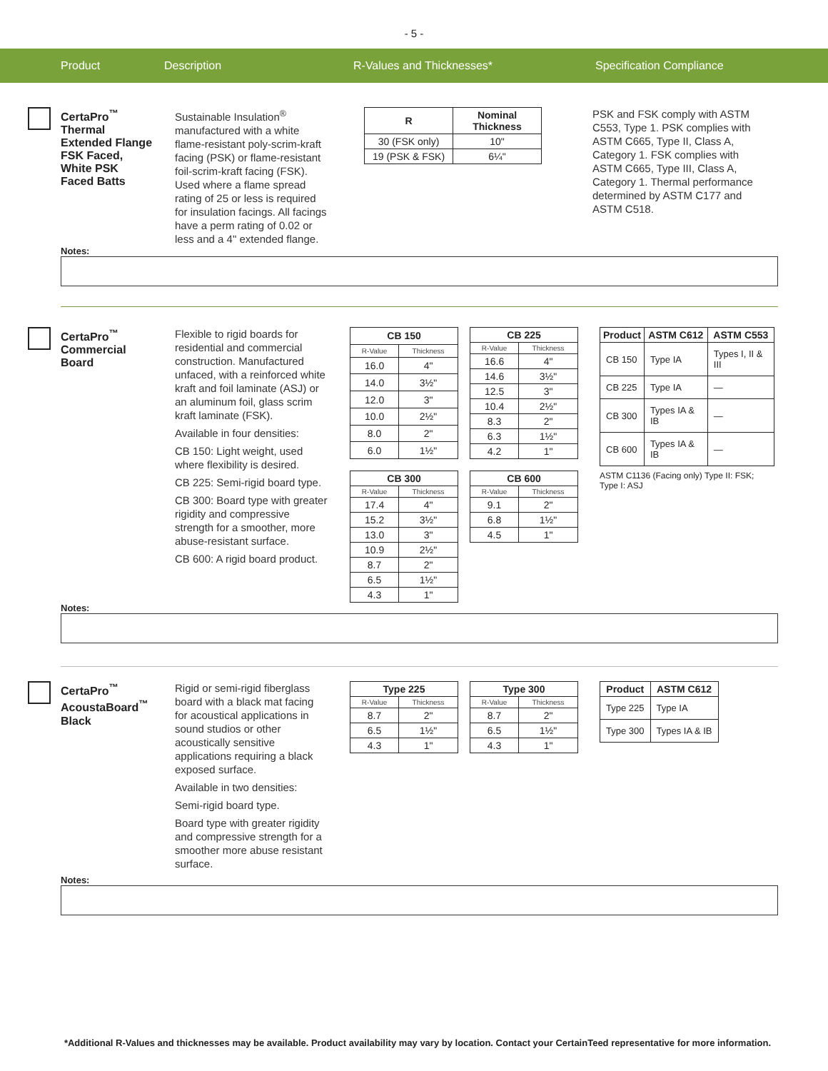- 5 -
Product Description R-Values and Thicknesses* Specification Compliance
CertaPro<sup>™</sup> Thermal Extended Flange FSK Faced, White PSK Faced Batts
Sustainable Insulation<sup>®</sup> manufactured with a white flame-resistant poly-scrim-kraft facing (PSK) or flame-resistant foil-scrim-kraft facing (FSK). Used where a flame spread rating of 25 or less is required for insulation facings. All facings have a perm rating of 0.02 or less and a 4" extended flange.
| R | Nominal Thickness |
| --- | --- |
| 30 (FSK only) | 10" |
| 19 (PSK & FSK) | 6¼" |
PSK and FSK comply with ASTM C553, Type 1. PSK complies with ASTM C665, Type II, Class A, Category 1. FSK complies with ASTM C665, Type III, Class A, Category 1. Thermal performance determined by ASTM C177 and ASTM C518.
Notes:
CertaPro<sup>™</sup> Commercial Board
Flexible to rigid boards for residential and commercial construction. Manufactured unfaced, with a reinforced white kraft and foil laminate (ASJ) or an aluminum foil, glass scrim kraft laminate (FSK).
Available in four densities:
CB 150: Light weight, used where flexibility is desired.
CB 225: Semi-rigid board type.
CB 300: Board type with greater rigidity and compressive strength for a smoother, more abuse-resistant surface.
CB 600: A rigid board product.
| CB 150 | |
| --- | --- |
| R-Value | Thickness |
| 16.0 | 4" |
| 14.0 | 3½" |
| 12.0 | 3" |
| 10.0 | 2½" |
| 8.0 | 2" |
| 6.0 | 1½" |
| CB 225 | |
| --- | --- |
| R-Value | Thickness |
| 16.6 | 4" |
| 14.6 | 3½" |
| 12.5 | 3" |
| 10.4 | 2½" |
| 8.3 | 2" |
| 6.3 | 1½" |
| 4.2 | 1" |
| CB 300 | |
| --- | --- |
| R-Value | Thickness |
| 17.4 | 4" |
| 15.2 | 3½" |
| 13.0 | 3" |
| 10.9 | 2½" |
| 8.7 | 2" |
| 6.5 | 1½" |
| 4.3 | 1" |
| CB 600 | |
| --- | --- |
| R-Value | Thickness |
| 9.1 | 2" |
| 6.8 | 1½" |
| 4.5 | 1" |
| Product | ASTM C612 | ASTM C553 |
| --- | --- | --- |
| CB 150 | Type IA | Types I, II & III |
| CB 225 | Type IA | — |
| CB 300 | Types IA & IB | — |
| CB 600 | Types IA & IB | — |
ASTM C1136 (Facing only) Type II: FSK; Type I: ASJ
Notes:
CertaPro<sup>™</sup> AcoustaBoard<sup>™</sup> Black
Rigid or semi-rigid fiberglass board with a black mat facing for acoustical applications in sound studios or other acoustically sensitive applications requiring a black exposed surface.
Available in two densities:
Semi-rigid board type.
Board type with greater rigidity and compressive strength for a smoother more abuse resistant surface.
| Type 225 | |
| --- | --- |
| R-Value | Thickness |
| 8.7 | 2" |
| 6.5 | 1½" |
| 4.3 | 1" |
| Type 300 | |
| --- | --- |
| R-Value | Thickness |
| 8.7 | 2" |
| 6.5 | 1½" |
| 4.3 | 1" |
| Product | ASTM C612 |
| --- | --- |
| Type 225 | Type IA |
| Type 300 | Types IA & IB |
Notes:
*Additional R-Values and thicknesses may be available. Product availability may vary by location. Contact your CertainTeed representative for more information.